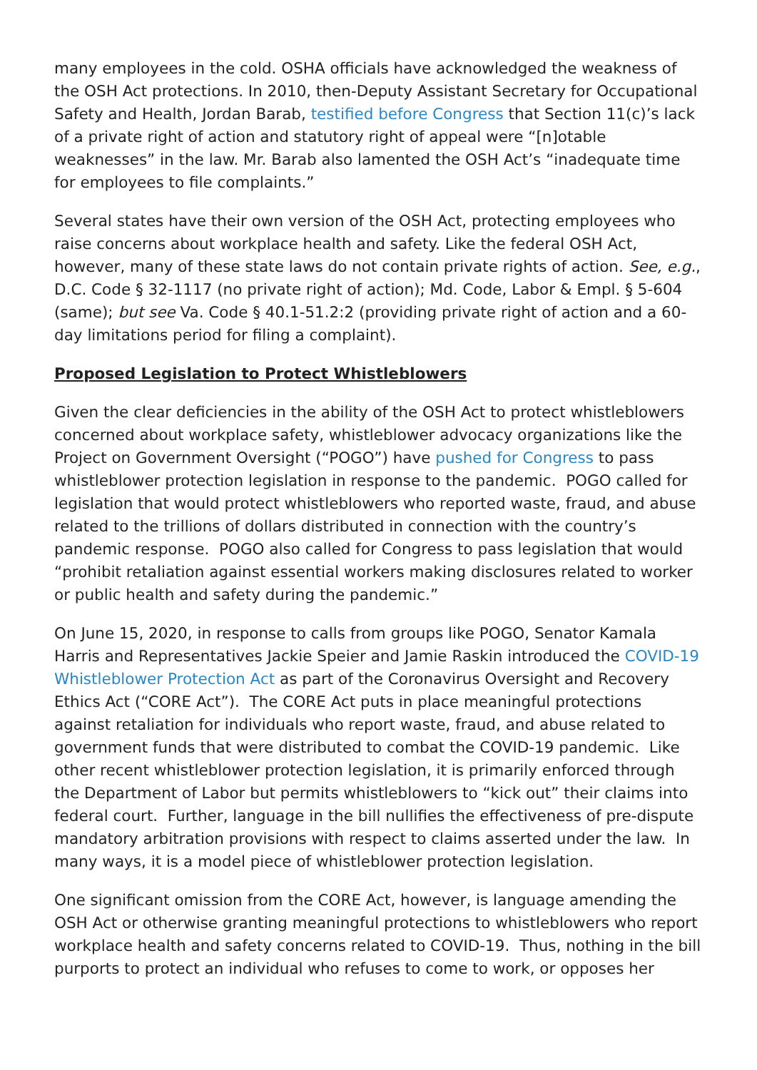many employees in the cold. OSHA officials have acknowledged the weakness of the OSH Act protections. In 2010, then-Deputy Assistant Secretary for Occupational Safety and Health, Jordan Barab, testified before Congress that Section 11(c)’s lack of a private right of action and statutory right of appeal were “[n]otable weaknesses” in the law. Mr. Barab also lamented the OSH Act’s “inadequate time for employees to file complaints.”
Several states have their own version of the OSH Act, protecting employees who raise concerns about workplace health and safety. Like the federal OSH Act, however, many of these state laws do not contain private rights of action. See, e.g., D.C. Code § 32-1117 (no private right of action); Md. Code, Labor & Empl. § 5-604 (same); but see Va. Code § 40.1-51.2:2 (providing private right of action and a 60-day limitations period for filing a complaint).
Proposed Legislation to Protect Whistleblowers
Given the clear deficiencies in the ability of the OSH Act to protect whistleblowers concerned about workplace safety, whistleblower advocacy organizations like the Project on Government Oversight (“POGO”) have pushed for Congress to pass whistleblower protection legislation in response to the pandemic. POGO called for legislation that would protect whistleblowers who reported waste, fraud, and abuse related to the trillions of dollars distributed in connection with the country’s pandemic response. POGO also called for Congress to pass legislation that would “prohibit retaliation against essential workers making disclosures related to worker or public health and safety during the pandemic.”
On June 15, 2020, in response to calls from groups like POGO, Senator Kamala Harris and Representatives Jackie Speier and Jamie Raskin introduced the COVID-19 Whistleblower Protection Act as part of the Coronavirus Oversight and Recovery Ethics Act (“CORE Act”). The CORE Act puts in place meaningful protections against retaliation for individuals who report waste, fraud, and abuse related to government funds that were distributed to combat the COVID-19 pandemic. Like other recent whistleblower protection legislation, it is primarily enforced through the Department of Labor but permits whistleblowers to “kick out” their claims into federal court. Further, language in the bill nullifies the effectiveness of pre-dispute mandatory arbitration provisions with respect to claims asserted under the law. In many ways, it is a model piece of whistleblower protection legislation.
One significant omission from the CORE Act, however, is language amending the OSH Act or otherwise granting meaningful protections to whistleblowers who report workplace health and safety concerns related to COVID-19. Thus, nothing in the bill purports to protect an individual who refuses to come to work, or opposes her